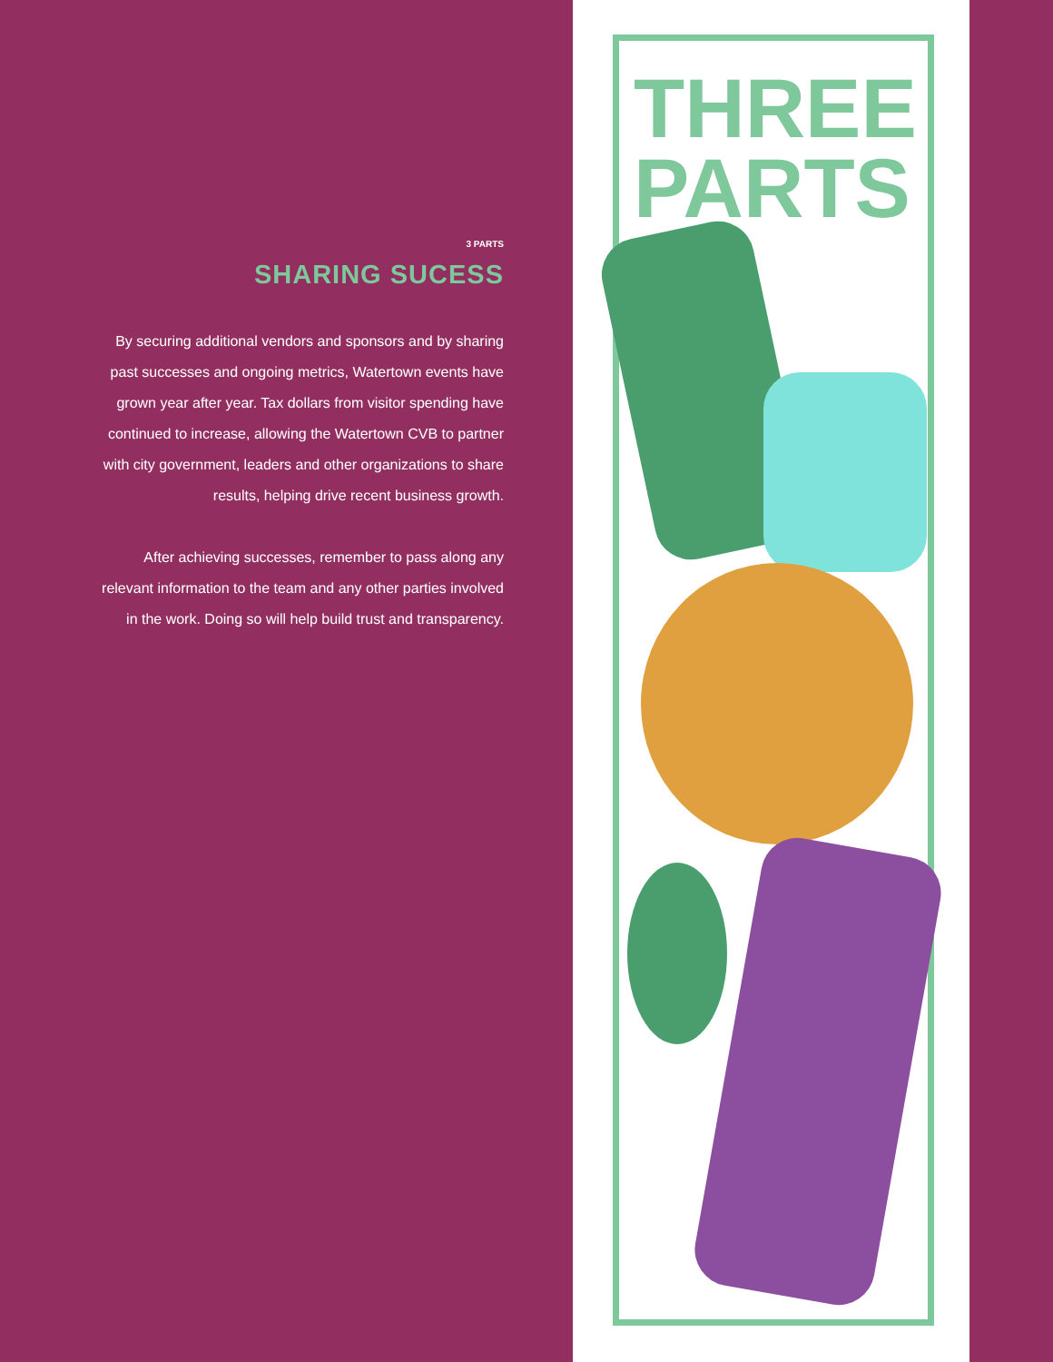3 PARTS
SHARING SUCESS
By securing additional vendors and sponsors and by sharing past successes and ongoing metrics, Watertown events have grown year after year. Tax dollars from visitor spending have continued to increase, allowing the Watertown CVB to partner with city government, leaders and other organizations to share results, helping drive recent business growth.
After achieving successes, remember to pass along any relevant information to the team and any other parties involved in the work. Doing so will help build trust and transparency.
THREE
PARTS